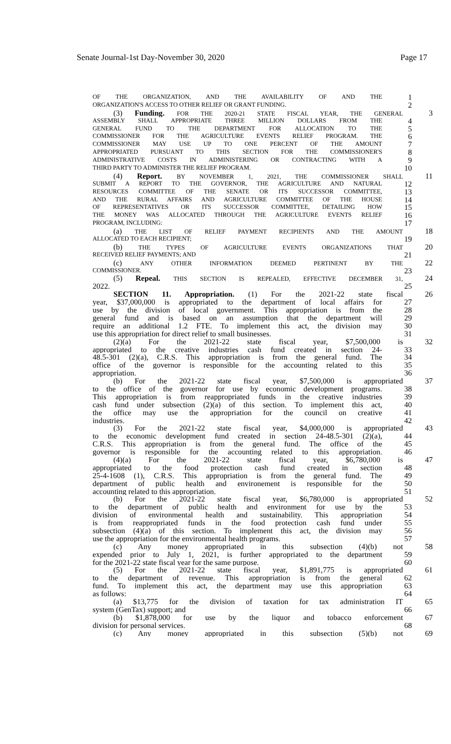Senate Journal-1st Day-November 30, 2020 Page 17
OF THE ORGANIZATION, AND THE AVAILABILITY OF AND THE
1
ORGANIZATION'S ACCESS TO OTHER RELIEF OR GRANT FUNDING.
2
(3) Funding. FOR THE 2020-21 STATE FISCAL YEAR, THE GENERAL
3
ASSEMBLY SHALL APPROPRIATE THREE MILLION DOLLARS FROM THE
4
GENERAL FUND TO THE DEPARTMENT FOR ALLOCATION TO THE
5
COMMISSIONER FOR THE AGRICULTURE EVENTS RELIEF PROGRAM. THE
6
COMMISSIONER MAY USE UP TO ONE PERCENT OF THE AMOUNT
7
APPROPRIATED PURSUANT TO THIS SECTION FOR THE COMMISSIONER'S
8
ADMINISTRATIVE COSTS IN ADMINISTERING OR CONTRACTING WITH A
9
THIRD PARTY TO ADMINISTER THE RELIEF PROGRAM.
10
(4) Report. BY NOVEMBER 1, 2021, THE COMMISSIONER SHALL
11
SUBMIT A REPORT TO THE GOVERNOR, THE AGRICULTURE AND NATURAL
12
RESOURCES COMMITTEE OF THE SENATE OR ITS SUCCESSOR COMMITTEE,
13
AND THE RURAL AFFAIRS AND AGRICULTURE COMMITTEE OF THE HOUSE
14
OF REPRESENTATIVES OR ITS SUCCESSOR COMMITTEE, DETAILING HOW
15
THE MONEY WAS ALLOCATED THROUGH THE AGRICULTURE EVENTS RELIEF
16
PROGRAM, INCLUDING:
17
(a) THE LIST OF RELIEF PAYMENT RECIPIENTS AND THE AMOUNT
18
ALLOCATED TO EACH RECIPIENT;
19
(b) THE TYPES OF AGRICULTURE EVENTS ORGANIZATIONS THAT
20
RECEIVED RELIEF PAYMENTS; AND
21
(c) ANY OTHER INFORMATION DEEMED PERTINENT BY THE
22
COMMISSIONER.
23
(5) Repeal. THIS SECTION IS REPEALED, EFFECTIVE DECEMBER 31,
24
2022. 25
SECTION 11. Appropriation. (1) For the 2021-22 state fiscal 26
year, $37,000,000 is appropriated to the department of local affairs for 27
use by the division of local government. This appropriation is from the 28
general fund and is based on an assumption that the department will 29
require an additional 1.2 FTE. To implement this act, the division may 30
use this appropriation for direct relief to small businesses. 31
(2)(a) For the 2021-22 state fiscal year, $7,500,000 is 32
appropriated to the creative industries cash fund created in section 24- 33
48.5-301 (2)(a), C.R.S. This appropriation is from the general fund. The 34
office of the governor is responsible for the accounting related to this 35
appropriation. 36
(b) For the 2021-22 state fiscal year, $7,500,000 is appropriated 37
to the office of the governor for use by economic development programs. 38
This appropriation is from reappropriated funds in the creative industries 39
cash fund under subsection (2)(a) of this section. To implement this act, 40
the office may use the appropriation for the council on creative 41
industries. 42
(3) For the 2021-22 state fiscal year, $4,000,000 is appropriated 43
to the economic development fund created in section 24-48.5-301 (2)(a), 44
C.R.S. This appropriation is from the general fund. The office of the 45
governor is responsible for the accounting related to this appropriation. 46
(4)(a) For the 2021-22 state fiscal year, $6,780,000 is 47
appropriated to the food protection cash fund created in section 48
25-4-1608 (1), C.R.S. This appropriation is from the general fund. The 49
department of public health and environement is responsible for the 50
accounting related to this appropriation. 51
(b) For the 2021-22 state fiscal year, $6,780,000 is appropriated 52
to the department of public health and environment for use by the 53
division of environmental health and sustainability. This appropriation 54
is from reappropriated funds in the food protection cash fund under 55
subsection (4)(a) of this section. To implement this act, the division may 56
use the appropriation for the environmental health programs. 57
(c) Any money appropriated in this subsection (4)(b) not 58
expended prior to July 1, 2021, is further appropriated to the department 59
for the 2021-22 state fiscal year for the same purpose. 60
(5) For the 2021-22 state fiscal year, $1,891,775 is appropriated 61
to the department of revenue. This appropriation is from the general 62
fund. To implement this act, the department may use this appropriation 63
as follows: 64
(a) $13,775 for the division of taxation for tax administration IT 65
system (GenTax) support; and 66
(b) $1,878,000 for use by the liquor and tobacco enforcement 67
division for personal services. 68
(c) Any money appropriated in this subsection (5)(b) not 69